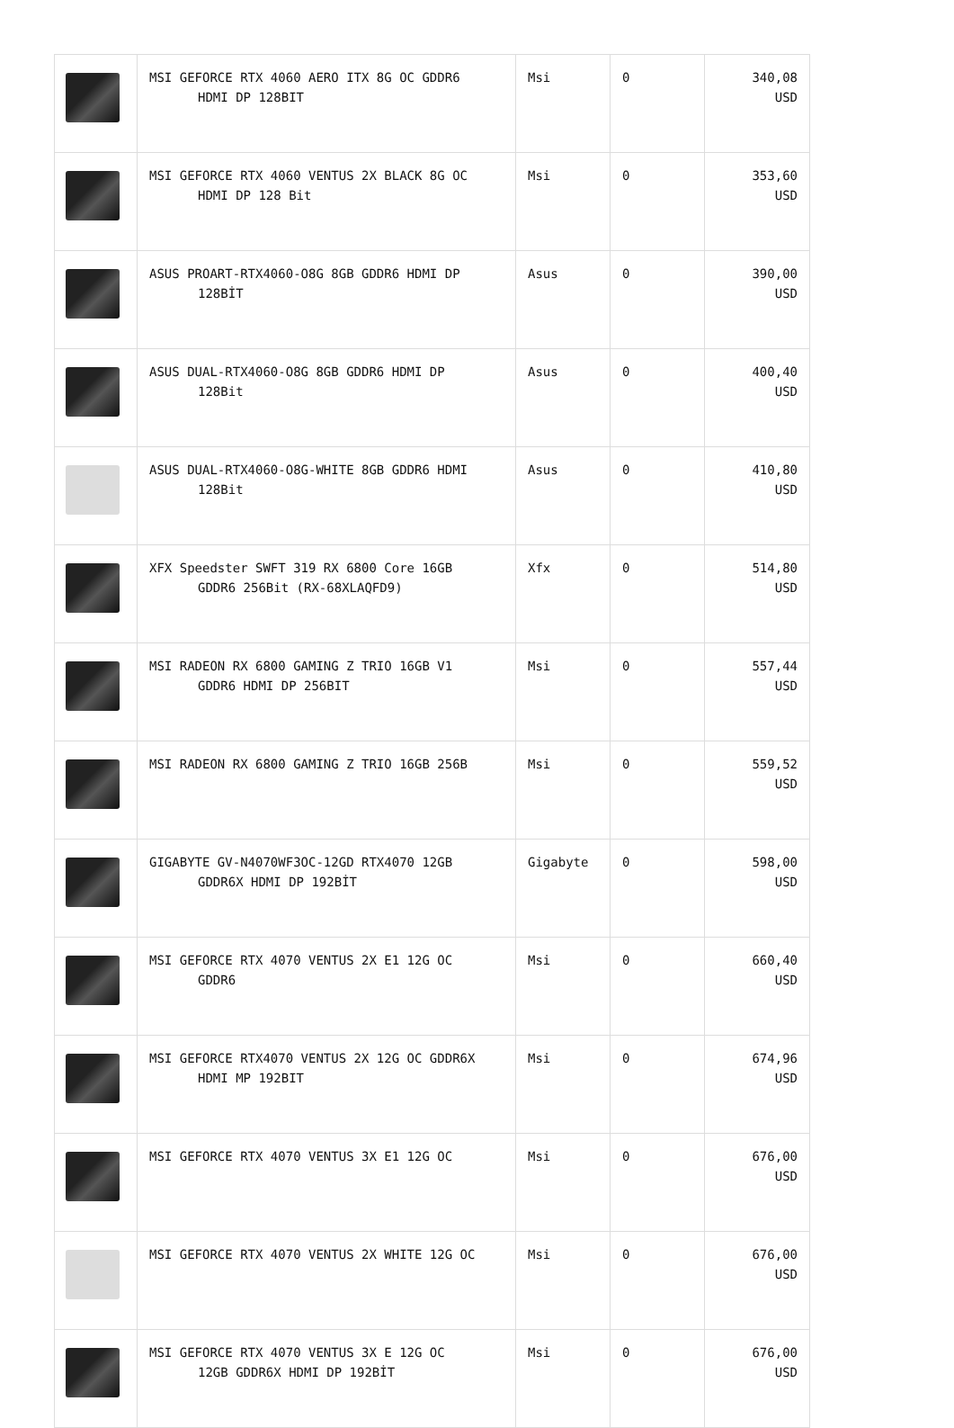| | MSI GEFORCE RTX 4060 AERO ITX 8G OC GDDR6 HDMI DP 128BIT | Msi | 0 | 340,08 USD |
| | MSI GEFORCE RTX 4060 VENTUS 2X BLACK 8G OC HDMI DP 128 Bit | Msi | 0 | 353,60 USD |
| | ASUS PROART-RTX4060-O8G 8GB GDDR6 HDMI DP 128BİT | Asus | 0 | 390,00 USD |
| | ASUS DUAL-RTX4060-O8G 8GB GDDR6 HDMI DP 128Bit | Asus | 0 | 400,40 USD |
| | ASUS DUAL-RTX4060-O8G-WHITE 8GB GDDR6 HDMI 128Bit | Asus | 0 | 410,80 USD |
| | XFX Speedster SWFT 319 RX 6800 Core 16GB GDDR6 256Bit (RX-68XLAQFD9) | Xfx | 0 | 514,80 USD |
| | MSI RADEON RX 6800 GAMING Z TRIO 16GB V1 GDDR6 HDMI DP 256BIT | Msi | 0 | 557,44 USD |
| | MSI RADEON RX 6800 GAMING Z TRIO 16GB 256B | Msi | 0 | 559,52 USD |
| | GIGABYTE GV-N4070WF3OC-12GD RTX4070 12GB GDDR6X HDMI DP 192BİT | Gigabyte | 0 | 598,00 USD |
| | MSI GEFORCE RTX 4070 VENTUS 2X E1 12G OC GDDR6 | Msi | 0 | 660,40 USD |
| | MSI GEFORCE RTX4070 VENTUS 2X 12G OC GDDR6X HDMI MP 192BIT | Msi | 0 | 674,96 USD |
| | MSI GEFORCE RTX 4070 VENTUS 3X E1 12G OC | Msi | 0 | 676,00 USD |
| | MSI GEFORCE RTX 4070 VENTUS 2X WHITE 12G OC | Msi | 0 | 676,00 USD |
| | MSI GEFORCE RTX 4070 VENTUS 3X E 12G OC 12GB GDDR6X HDMI DP 192BİT | Msi | 0 | 676,00 USD |